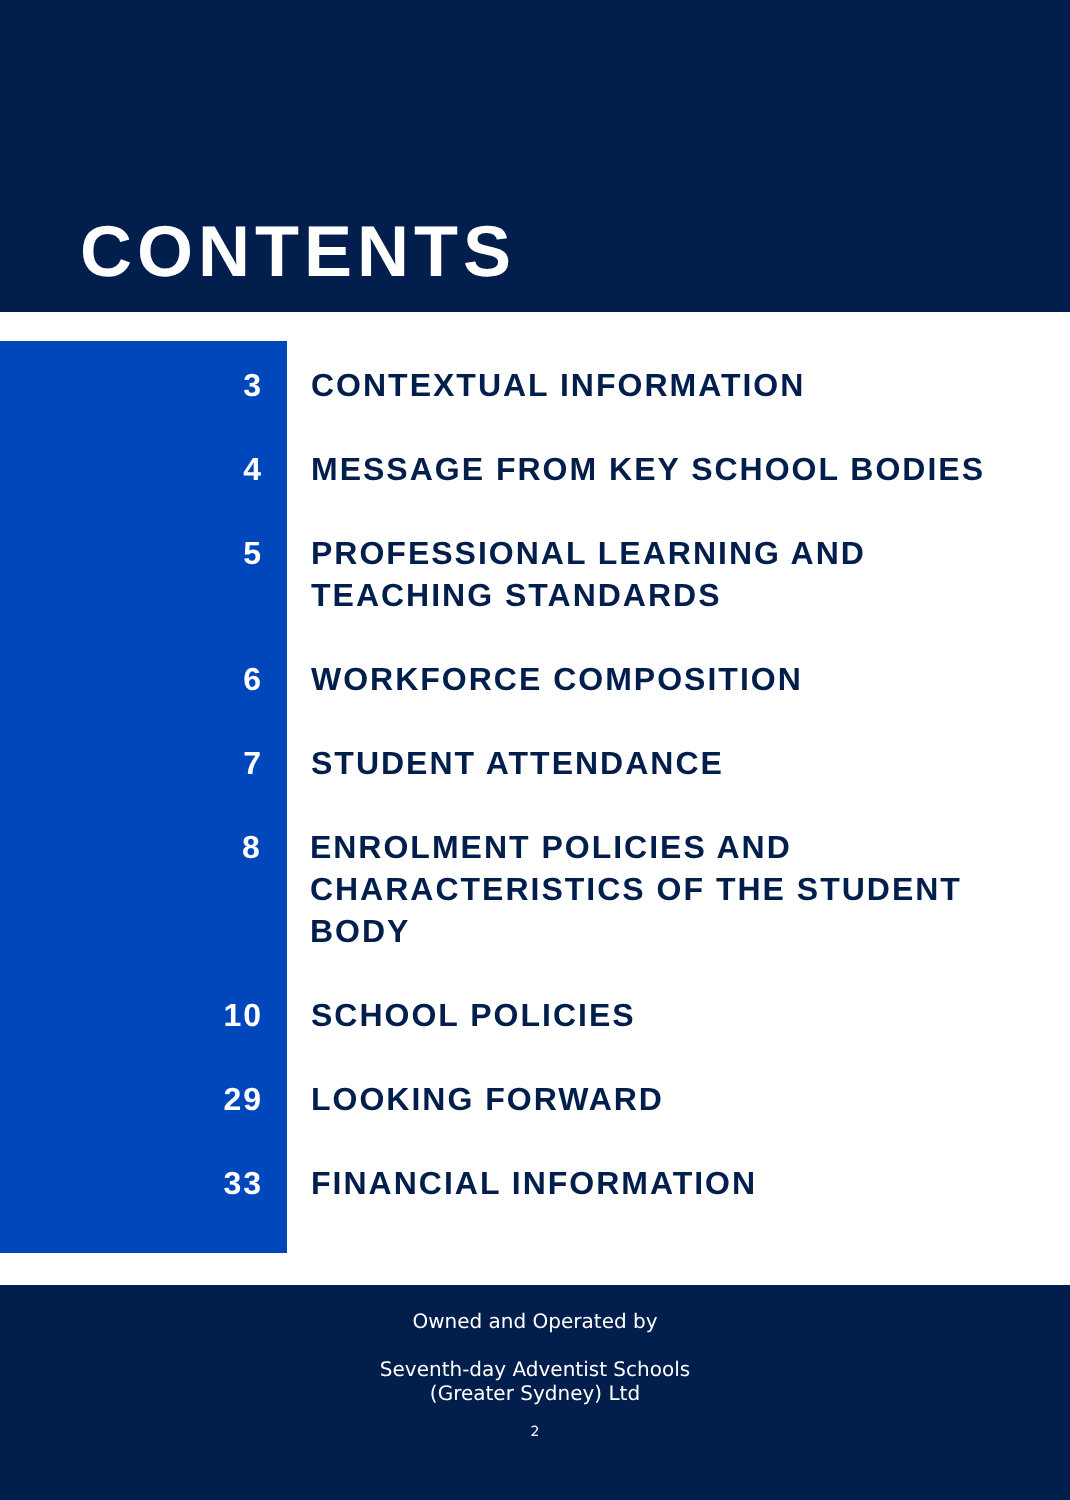CONTENTS
3 CONTEXTUAL INFORMATION
4 MESSAGE FROM KEY SCHOOL BODIES
5 PROFESSIONAL LEARNING AND
TEACHING STANDARDS
6 WORKFORCE COMPOSITION
7 STUDENT ATTENDANCE
8 ENROLMENT POLICIES AND
CHARACTERISTICS OF THE STUDENT BODY
10 SCHOOL POLICIES
29 LOOKING FORWARD
33 FINANCIAL INFORMATION
Owned and Operated by
Seventh-day Adventist Schools
(Greater Sydney) Ltd
2